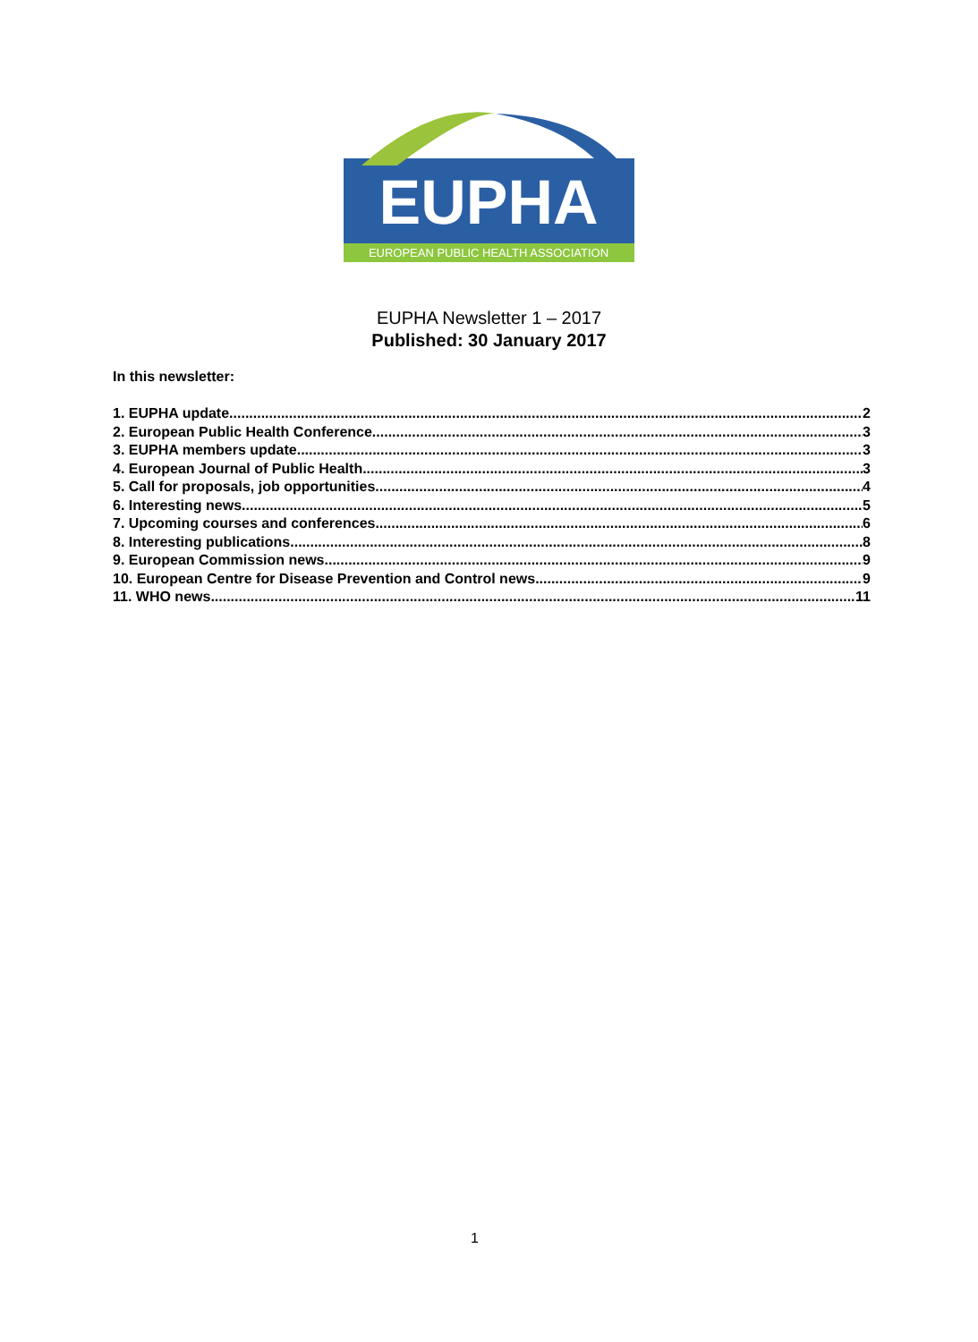EUPHA
EUROPEAN PUBLIC HEALTH ASSOCIATION
EUPHA Newsletter 1 – 2017
Published: 30 January 2017
In this newsletter:
1. EUPHA update 2
2. European Public Health Conference 3
3. EUPHA members update 3
4. European Journal of Public Health 3
5. Call for proposals, job opportunities 4
6. Interesting news 5
7. Upcoming courses and conferences 6
8. Interesting publications 8
9. European Commission news 9
10. European Centre for Disease Prevention and Control news 9
11. WHO news 11
1